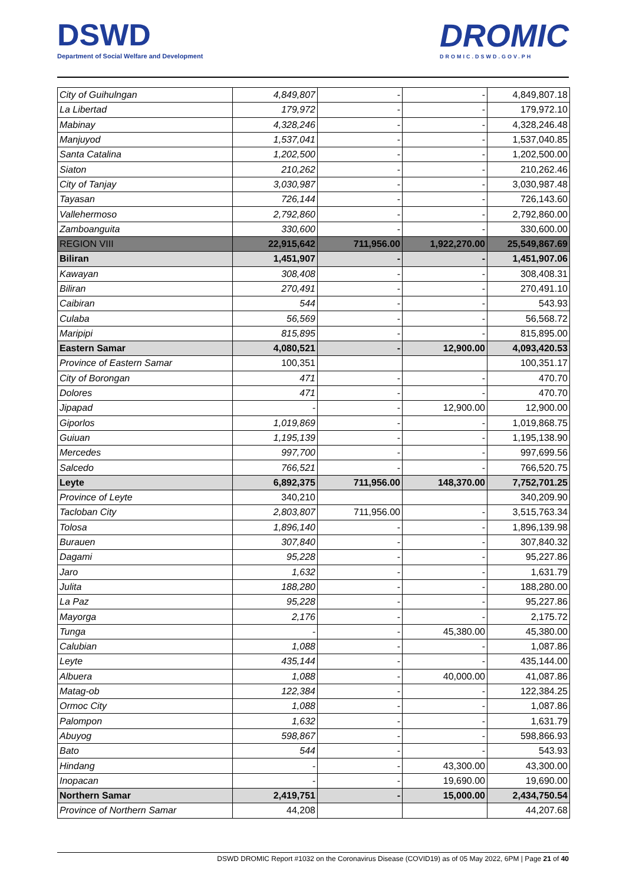DSWD
Department of Social Welfare and Development
DROMIC
DROMIC.DSWD.GOV.PH
| City of Guihulngan | 4,849,807 | - | - | 4,849,807.18 |
| La Libertad | 179,972 | - | - | 179,972.10 |
| Mabinay | 4,328,246 | - | - | 4,328,246.48 |
| Manjuyod | 1,537,041 | - | - | 1,537,040.85 |
| Santa Catalina | 1,202,500 | - | - | 1,202,500.00 |
| Siaton | 210,262 | - | - | 210,262.46 |
| City of Tanjay | 3,030,987 | - | - | 3,030,987.48 |
| Tayasan | 726,144 | - | - | 726,143.60 |
| Vallehermoso | 2,792,860 | - | - | 2,792,860.00 |
| Zamboanguita | 330,600 | - | - | 330,600.00 |
| REGION VIII | 22,915,642 | 711,956.00 | 1,922,270.00 | 25,549,867.69 |
| Biliran | 1,451,907 | - | - | 1,451,907.06 |
| Kawayan | 308,408 | - | - | 308,408.31 |
| Biliran | 270,491 | - | - | 270,491.10 |
| Caibiran | 544 | - | - | 543.93 |
| Culaba | 56,569 | - | - | 56,568.72 |
| Maripipi | 815,895 | - | - | 815,895.00 |
| Eastern Samar | 4,080,521 | - | 12,900.00 | 4,093,420.53 |
| Province of Eastern Samar | 100,351 | | | 100,351.17 |
| City of Borongan | 471 | - | - | 470.70 |
| Dolores | 471 | - | - | 470.70 |
| Jipapad | - | - | 12,900.00 | 12,900.00 |
| Giporlos | 1,019,869 | - | - | 1,019,868.75 |
| Guiuan | 1,195,139 | - | - | 1,195,138.90 |
| Mercedes | 997,700 | - | - | 997,699.56 |
| Salcedo | 766,521 | - | - | 766,520.75 |
| Leyte | 6,892,375 | 711,956.00 | 148,370.00 | 7,752,701.25 |
| Province of Leyte | 340,210 | | | 340,209.90 |
| Tacloban City | 2,803,807 | 711,956.00 | - | 3,515,763.34 |
| Tolosa | 1,896,140 | - | - | 1,896,139.98 |
| Burauen | 307,840 | - | - | 307,840.32 |
| Dagami | 95,228 | - | - | 95,227.86 |
| Jaro | 1,632 | - | - | 1,631.79 |
| Julita | 188,280 | - | - | 188,280.00 |
| La Paz | 95,228 | - | - | 95,227.86 |
| Mayorga | 2,176 | - | - | 2,175.72 |
| Tunga | - | - | 45,380.00 | 45,380.00 |
| Calubian | 1,088 | - | - | 1,087.86 |
| Leyte | 435,144 | - | - | 435,144.00 |
| Albuera | 1,088 | - | 40,000.00 | 41,087.86 |
| Matag-ob | 122,384 | - | - | 122,384.25 |
| Ormoc City | 1,088 | - | - | 1,087.86 |
| Palompon | 1,632 | - | - | 1,631.79 |
| Abuyog | 598,867 | - | - | 598,866.93 |
| Bato | 544 | - | - | 543.93 |
| Hindang | - | - | 43,300.00 | 43,300.00 |
| Inopacan | - | - | 19,690.00 | 19,690.00 |
| Northern Samar | 2,419,751 | - | 15,000.00 | 2,434,750.54 |
| Province of Northern Samar | 44,208 | | | 44,207.68 |
DSWD DROMIC Report #1032 on the Coronavirus Disease (COVID19) as of 05 May 2022, 6PM | Page 21 of 40